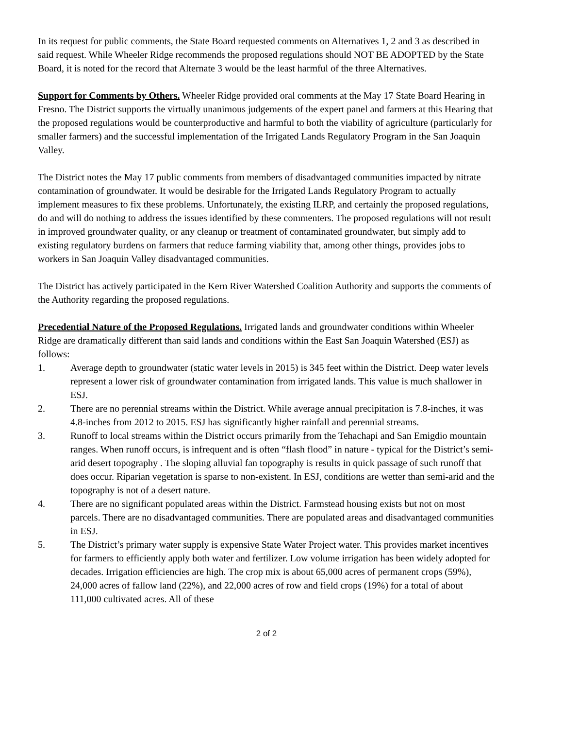In its request for public comments, the State Board requested comments on Alternatives 1, 2 and 3 as described in said request. While Wheeler Ridge recommends the proposed regulations should NOT BE ADOPTED by the State Board, it is noted for the record that Alternate 3 would be the least harmful of the three Alternatives.
Support for Comments by Others. Wheeler Ridge provided oral comments at the May 17 State Board Hearing in Fresno. The District supports the virtually unanimous judgements of the expert panel and farmers at this Hearing that the proposed regulations would be counterproductive and harmful to both the viability of agriculture (particularly for smaller farmers) and the successful implementation of the Irrigated Lands Regulatory Program in the San Joaquin Valley.
The District notes the May 17 public comments from members of disadvantaged communities impacted by nitrate contamination of groundwater. It would be desirable for the Irrigated Lands Regulatory Program to actually implement measures to fix these problems. Unfortunately, the existing ILRP, and certainly the proposed regulations, do and will do nothing to address the issues identified by these commenters. The proposed regulations will not result in improved groundwater quality, or any cleanup or treatment of contaminated groundwater, but simply add to existing regulatory burdens on farmers that reduce farming viability that, among other things, provides jobs to workers in San Joaquin Valley disadvantaged communities.
The District has actively participated in the Kern River Watershed Coalition Authority and supports the comments of the Authority regarding the proposed regulations.
Precedential Nature of the Proposed Regulations. Irrigated lands and groundwater conditions within Wheeler Ridge are dramatically different than said lands and conditions within the East San Joaquin Watershed (ESJ) as follows:
1. Average depth to groundwater (static water levels in 2015) is 345 feet within the District. Deep water levels represent a lower risk of groundwater contamination from irrigated lands. This value is much shallower in ESJ.
2. There are no perennial streams within the District. While average annual precipitation is 7.8-inches, it was 4.8-inches from 2012 to 2015. ESJ has significantly higher rainfall and perennial streams.
3. Runoff to local streams within the District occurs primarily from the Tehachapi and San Emigdio mountain ranges. When runoff occurs, is infrequent and is often “flash flood” in nature - typical for the District’s semi-arid desert topography . The sloping alluvial fan topography is results in quick passage of such runoff that does occur. Riparian vegetation is sparse to non-existent. In ESJ, conditions are wetter than semi-arid and the topography is not of a desert nature.
4. There are no significant populated areas within the District. Farmstead housing exists but not on most parcels. There are no disadvantaged communities. There are populated areas and disadvantaged communities in ESJ.
5. The District’s primary water supply is expensive State Water Project water. This provides market incentives for farmers to efficiently apply both water and fertilizer. Low volume irrigation has been widely adopted for decades. Irrigation efficiencies are high. The crop mix is about 65,000 acres of permanent crops (59%), 24,000 acres of fallow land (22%), and 22,000 acres of row and field crops (19%) for a total of about 111,000 cultivated acres. All of these
2 of 2